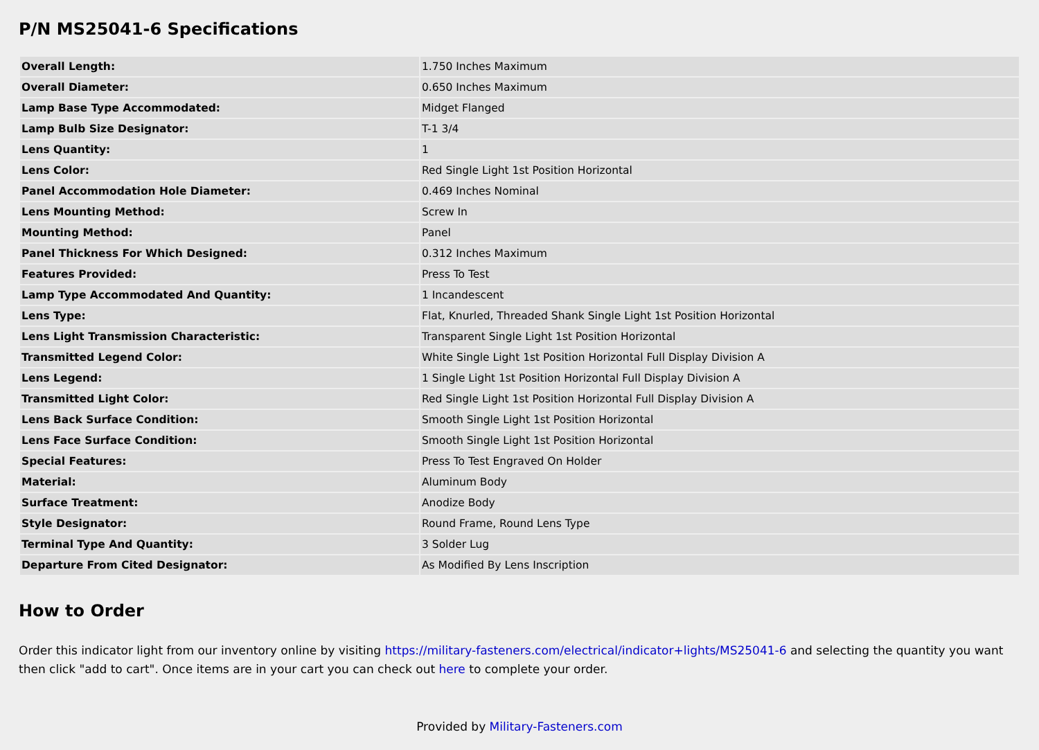P/N MS25041-6 Specifications
| Overall Length: | 1.750 Inches Maximum |
| Overall Diameter: | 0.650 Inches Maximum |
| Lamp Base Type Accommodated: | Midget Flanged |
| Lamp Bulb Size Designator: | T-1 3/4 |
| Lens Quantity: | 1 |
| Lens Color: | Red Single Light 1st Position Horizontal |
| Panel Accommodation Hole Diameter: | 0.469 Inches Nominal |
| Lens Mounting Method: | Screw In |
| Mounting Method: | Panel |
| Panel Thickness For Which Designed: | 0.312 Inches Maximum |
| Features Provided: | Press To Test |
| Lamp Type Accommodated And Quantity: | 1 Incandescent |
| Lens Type: | Flat, Knurled, Threaded Shank Single Light 1st Position Horizontal |
| Lens Light Transmission Characteristic: | Transparent Single Light 1st Position Horizontal |
| Transmitted Legend Color: | White Single Light 1st Position Horizontal Full Display Division A |
| Lens Legend: | 1 Single Light 1st Position Horizontal Full Display Division A |
| Transmitted Light Color: | Red Single Light 1st Position Horizontal Full Display Division A |
| Lens Back Surface Condition: | Smooth Single Light 1st Position Horizontal |
| Lens Face Surface Condition: | Smooth Single Light 1st Position Horizontal |
| Special Features: | Press To Test Engraved On Holder |
| Material: | Aluminum Body |
| Surface Treatment: | Anodize Body |
| Style Designator: | Round Frame, Round Lens Type |
| Terminal Type And Quantity: | 3 Solder Lug |
| Departure From Cited Designator: | As Modified By Lens Inscription |
How to Order
Order this indicator light from our inventory online by visiting https://military-fasteners.com/electrical/indicator+lights/MS25041-6 and selecting the quantity you want then click "add to cart". Once items are in your cart you can check out here to complete your order.
Provided by Military-Fasteners.com